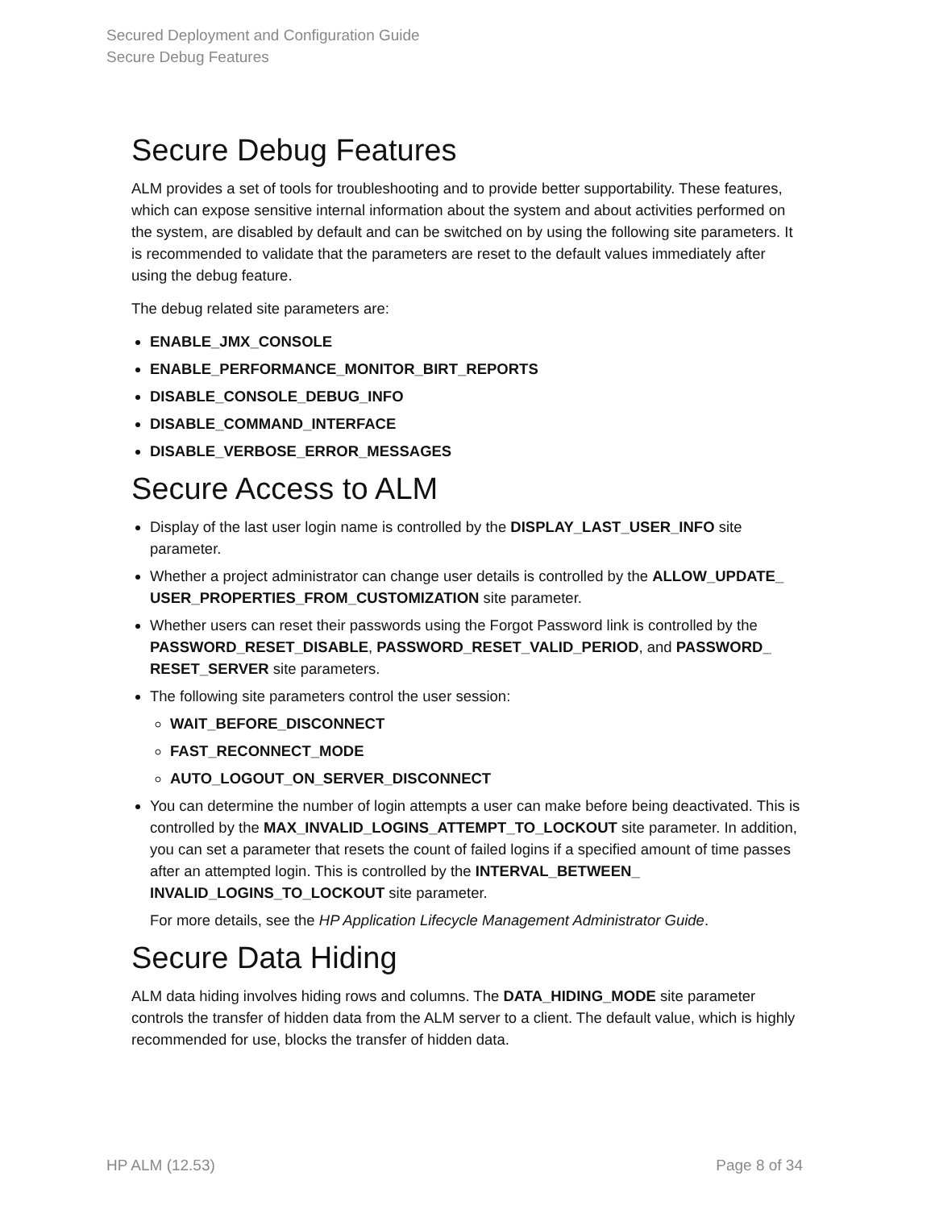Secured Deployment and Configuration Guide
Secure Debug Features
Secure Debug Features
ALM provides a set of tools for troubleshooting and to provide better supportability. These features, which can expose sensitive internal information about the system and about activities performed on the system, are disabled by default and can be switched on by using the following site parameters. It is recommended to validate that the parameters are reset to the default values immediately after using the debug feature.
The debug related site parameters are:
ENABLE_JMX_CONSOLE
ENABLE_PERFORMANCE_MONITOR_BIRT_REPORTS
DISABLE_CONSOLE_DEBUG_INFO
DISABLE_COMMAND_INTERFACE
DISABLE_VERBOSE_ERROR_MESSAGES
Secure Access to ALM
Display of the last user login name is controlled by the DISPLAY_LAST_USER_INFO site parameter.
Whether a project administrator can change user details is controlled by the ALLOW_UPDATE_ USER_PROPERTIES_FROM_CUSTOMIZATION site parameter.
Whether users can reset their passwords using the Forgot Password link is controlled by the PASSWORD_RESET_DISABLE, PASSWORD_RESET_VALID_PERIOD, and PASSWORD_ RESET_SERVER site parameters.
The following site parameters control the user session:
WAIT_BEFORE_DISCONNECT
FAST_RECONNECT_MODE
AUTO_LOGOUT_ON_SERVER_DISCONNECT
You can determine the number of login attempts a user can make before being deactivated. This is controlled by the MAX_INVALID_LOGINS_ATTEMPT_TO_LOCKOUT site parameter. In addition, you can set a parameter that resets the count of failed logins if a specified amount of time passes after an attempted login. This is controlled by the INTERVAL_BETWEEN_ INVALID_LOGINS_TO_LOCKOUT site parameter.
For more details, see the HP Application Lifecycle Management Administrator Guide.
Secure Data Hiding
ALM data hiding involves hiding rows and columns. The DATA_HIDING_MODE site parameter controls the transfer of hidden data from the ALM server to a client. The default value, which is highly recommended for use, blocks the transfer of hidden data.
HP ALM (12.53) Page 8 of 34